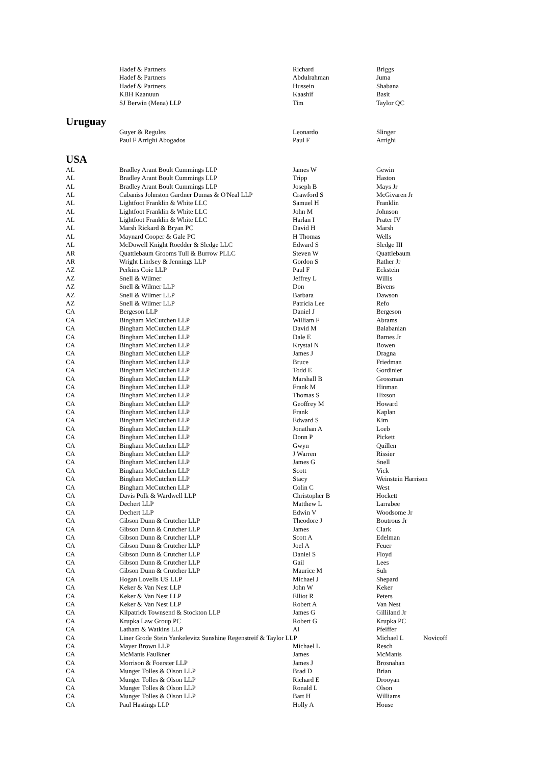| | Hadef & Partners | Richard | Briggs |
| | Hadef & Partners | Abdulrahman | Juma |
| | Hadef & Partners | Hussein | Shabana |
| | KBH Kaanuun | Kaashif | Basit |
| | SJ Berwin (Mena) LLP | Tim | Taylor QC |
| Uruguay | | | |
| | Guyer & Regules | Leonardo | Slinger |
| | Paul F Arrighi Abogados | Paul F | Arrighi |
| USA | | | |
| AL | Bradley Arant Boult Cummings LLP | James W | Gewin |
| AL | Bradley Arant Boult Cummings LLP | Tripp | Haston |
| AL | Bradley Arant Boult Cummings LLP | Joseph B | Mays Jr |
| AL | Cabaniss Johnston Gardner Dumas & O'Neal LLP | Crawford S | McGivaren Jr |
| AL | Lightfoot Franklin & White LLC | Samuel H | Franklin |
| AL | Lightfoot Franklin & White LLC | John M | Johnson |
| AL | Lightfoot Franklin & White LLC | Harlan I | Prater IV |
| AL | Marsh Rickard & Bryan PC | David H | Marsh |
| AL | Maynard Cooper & Gale PC | H Thomas | Wells |
| AL | McDowell Knight Roedder & Sledge LLC | Edward S | Sledge III |
| AR | Quattlebaum Grooms Tull & Burrow PLLC | Steven W | Quattlebaum |
| AR | Wright Lindsey & Jennings LLP | Gordon S | Rather Jr |
| AZ | Perkins Coie LLP | Paul F | Eckstein |
| AZ | Snell & Wilmer | Jeffrey L | Willis |
| AZ | Snell & Wilmer LLP | Don | Bivens |
| AZ | Snell & Wilmer LLP | Barbara | Dawson |
| AZ | Snell & Wilmer LLP | Patricia Lee | Refo |
| CA | Bergeson LLP | Daniel J | Bergeson |
| CA | Bingham McCutchen LLP | William F | Abrams |
| CA | Bingham McCutchen LLP | David M | Balabanian |
| CA | Bingham McCutchen LLP | Dale E | Barnes Jr |
| CA | Bingham McCutchen LLP | Krystal N | Bowen |
| CA | Bingham McCutchen LLP | James J | Dragna |
| CA | Bingham McCutchen LLP | Bruce | Friedman |
| CA | Bingham McCutchen LLP | Todd E | Gordinier |
| CA | Bingham McCutchen LLP | Marshall B | Grossman |
| CA | Bingham McCutchen LLP | Frank M | Hinman |
| CA | Bingham McCutchen LLP | Thomas S | Hixson |
| CA | Bingham McCutchen LLP | Geoffrey M | Howard |
| CA | Bingham McCutchen LLP | Frank | Kaplan |
| CA | Bingham McCutchen LLP | Edward S | Kim |
| CA | Bingham McCutchen LLP | Jonathan A | Loeb |
| CA | Bingham McCutchen LLP | Donn P | Pickett |
| CA | Bingham McCutchen LLP | Gwyn | Quillen |
| CA | Bingham McCutchen LLP | J Warren | Rissier |
| CA | Bingham McCutchen LLP | James G | Snell |
| CA | Bingham McCutchen LLP | Scott | Vick |
| CA | Bingham McCutchen LLP | Stacy | Weinstein Harrison |
| CA | Bingham McCutchen LLP | Colin C | West |
| CA | Davis Polk & Wardwell LLP | Christopher B | Hockett |
| CA | Dechert LLP | Matthew L | Larrabee |
| CA | Dechert LLP | Edwin V | Woodsome Jr |
| CA | Gibson Dunn & Crutcher LLP | Theodore J | Boutrous Jr |
| CA | Gibson Dunn & Crutcher LLP | James | Clark |
| CA | Gibson Dunn & Crutcher LLP | Scott A | Edelman |
| CA | Gibson Dunn & Crutcher LLP | Joel A | Feuer |
| CA | Gibson Dunn & Crutcher LLP | Daniel S | Floyd |
| CA | Gibson Dunn & Crutcher LLP | Gail | Lees |
| CA | Gibson Dunn & Crutcher LLP | Maurice M | Suh |
| CA | Hogan Lovells US LLP | Michael J | Shepard |
| CA | Keker & Van Nest LLP | John W | Keker |
| CA | Keker & Van Nest LLP | Elliot R | Peters |
| CA | Keker & Van Nest LLP | Robert A | Van Nest |
| CA | Kilpatrick Townsend & Stockton LLP | James G | Gilliland Jr |
| CA | Krupka Law Group PC | Robert G | Krupka PC |
| CA | Latham & Watkins LLP | Al | Pfeiffer |
| CA | Liner Grode Stein Yankelevitz Sunshine Regenstreif & Taylor LLP | | Michael L Novicoff |
| CA | Mayer Brown LLP | Michael L | Resch |
| CA | McManis Faulkner | James | McManis |
| CA | Morrison & Foerster LLP | James J | Brosnahan |
| CA | Munger Tolles & Olson LLP | Brad D | Brian |
| CA | Munger Tolles & Olson LLP | Richard E | Drooyan |
| CA | Munger Tolles & Olson LLP | Ronald L | Olson |
| CA | Munger Tolles & Olson LLP | Bart H | Williams |
| CA | Paul Hastings LLP | Holly A | House |